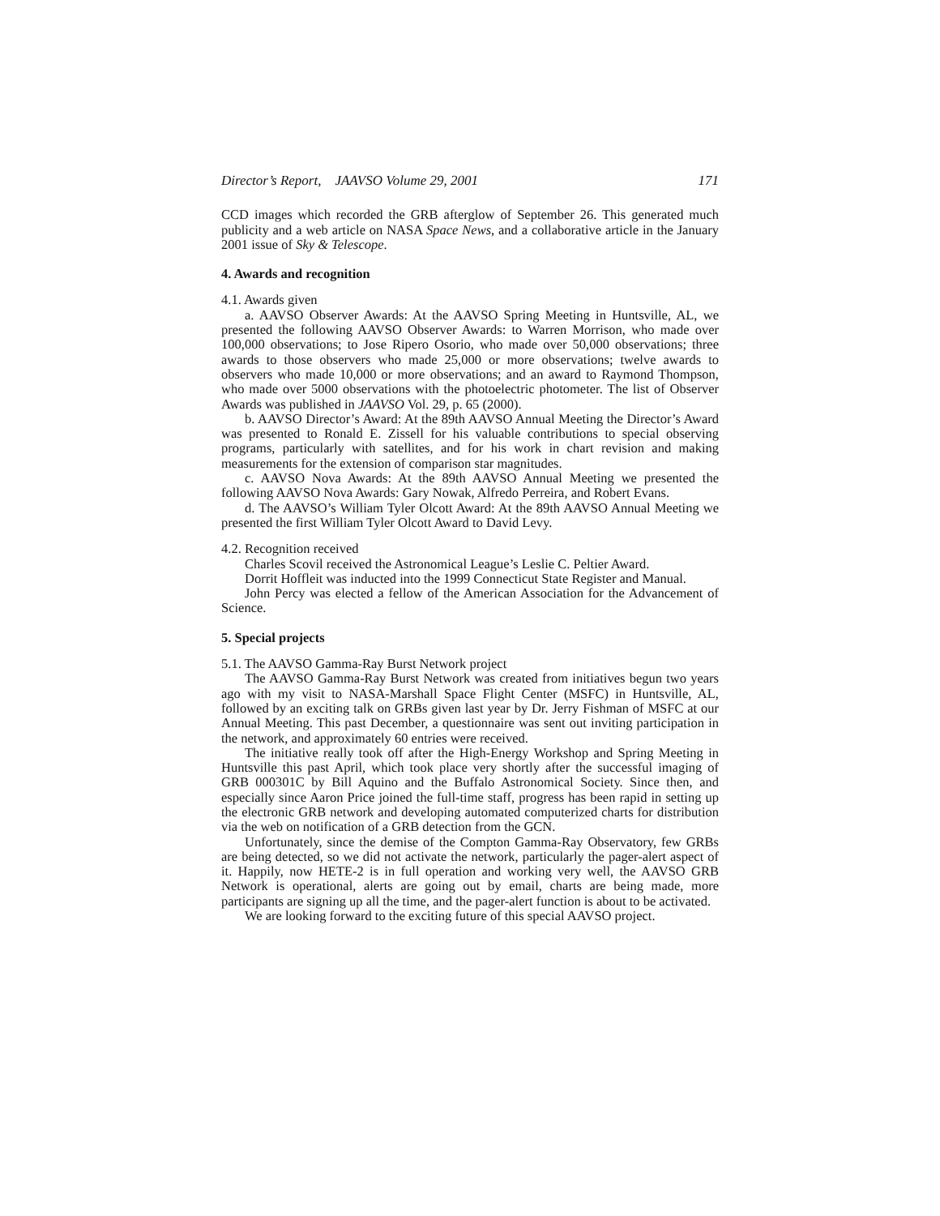Director’s Report, JAAVSO Volume 29, 2001 171
CCD images which recorded the GRB afterglow of September 26. This generated much publicity and a web article on NASA Space News, and a collaborative article in the January 2001 issue of Sky & Telescope.
4. Awards and recognition
4.1. Awards given
a. AAVSO Observer Awards: At the AAVSO Spring Meeting in Huntsville, AL, we presented the following AAVSO Observer Awards: to Warren Morrison, who made over 100,000 observations; to Jose Ripero Osorio, who made over 50,000 observations; three awards to those observers who made 25,000 or more observations; twelve awards to observers who made 10,000 or more observations; and an award to Raymond Thompson, who made over 5000 observations with the photoelectric photometer. The list of Observer Awards was published in JAAVSO Vol. 29, p. 65 (2000).
b. AAVSO Director’s Award: At the 89th AAVSO Annual Meeting the Director’s Award was presented to Ronald E. Zissell for his valuable contributions to special observing programs, particularly with satellites, and for his work in chart revision and making measurements for the extension of comparison star magnitudes.
c. AAVSO Nova Awards: At the 89th AAVSO Annual Meeting we presented the following AAVSO Nova Awards: Gary Nowak, Alfredo Perreira, and Robert Evans.
d. The AAVSO’s William Tyler Olcott Award: At the 89th AAVSO Annual Meeting we presented the first William Tyler Olcott Award to David Levy.
4.2. Recognition received
Charles Scovil received the Astronomical League’s Leslie C. Peltier Award.
Dorrit Hoffleit was inducted into the 1999 Connecticut State Register and Manual.
John Percy was elected a fellow of the American Association for the Advancement of Science.
5. Special projects
5.1. The AAVSO Gamma-Ray Burst Network project
The AAVSO Gamma-Ray Burst Network was created from initiatives begun two years ago with my visit to NASA-Marshall Space Flight Center (MSFC) in Huntsville, AL, followed by an exciting talk on GRBs given last year by Dr. Jerry Fishman of MSFC at our Annual Meeting. This past December, a questionnaire was sent out inviting participation in the network, and approximately 60 entries were received.
The initiative really took off after the High-Energy Workshop and Spring Meeting in Huntsville this past April, which took place very shortly after the successful imaging of GRB 000301C by Bill Aquino and the Buffalo Astronomical Society. Since then, and especially since Aaron Price joined the full-time staff, progress has been rapid in setting up the electronic GRB network and developing automated computerized charts for distribution via the web on notification of a GRB detection from the GCN.
Unfortunately, since the demise of the Compton Gamma-Ray Observatory, few GRBs are being detected, so we did not activate the network, particularly the pager-alert aspect of it. Happily, now HETE-2 is in full operation and working very well, the AAVSO GRB Network is operational, alerts are going out by email, charts are being made, more participants are signing up all the time, and the pager-alert function is about to be activated.
We are looking forward to the exciting future of this special AAVSO project.